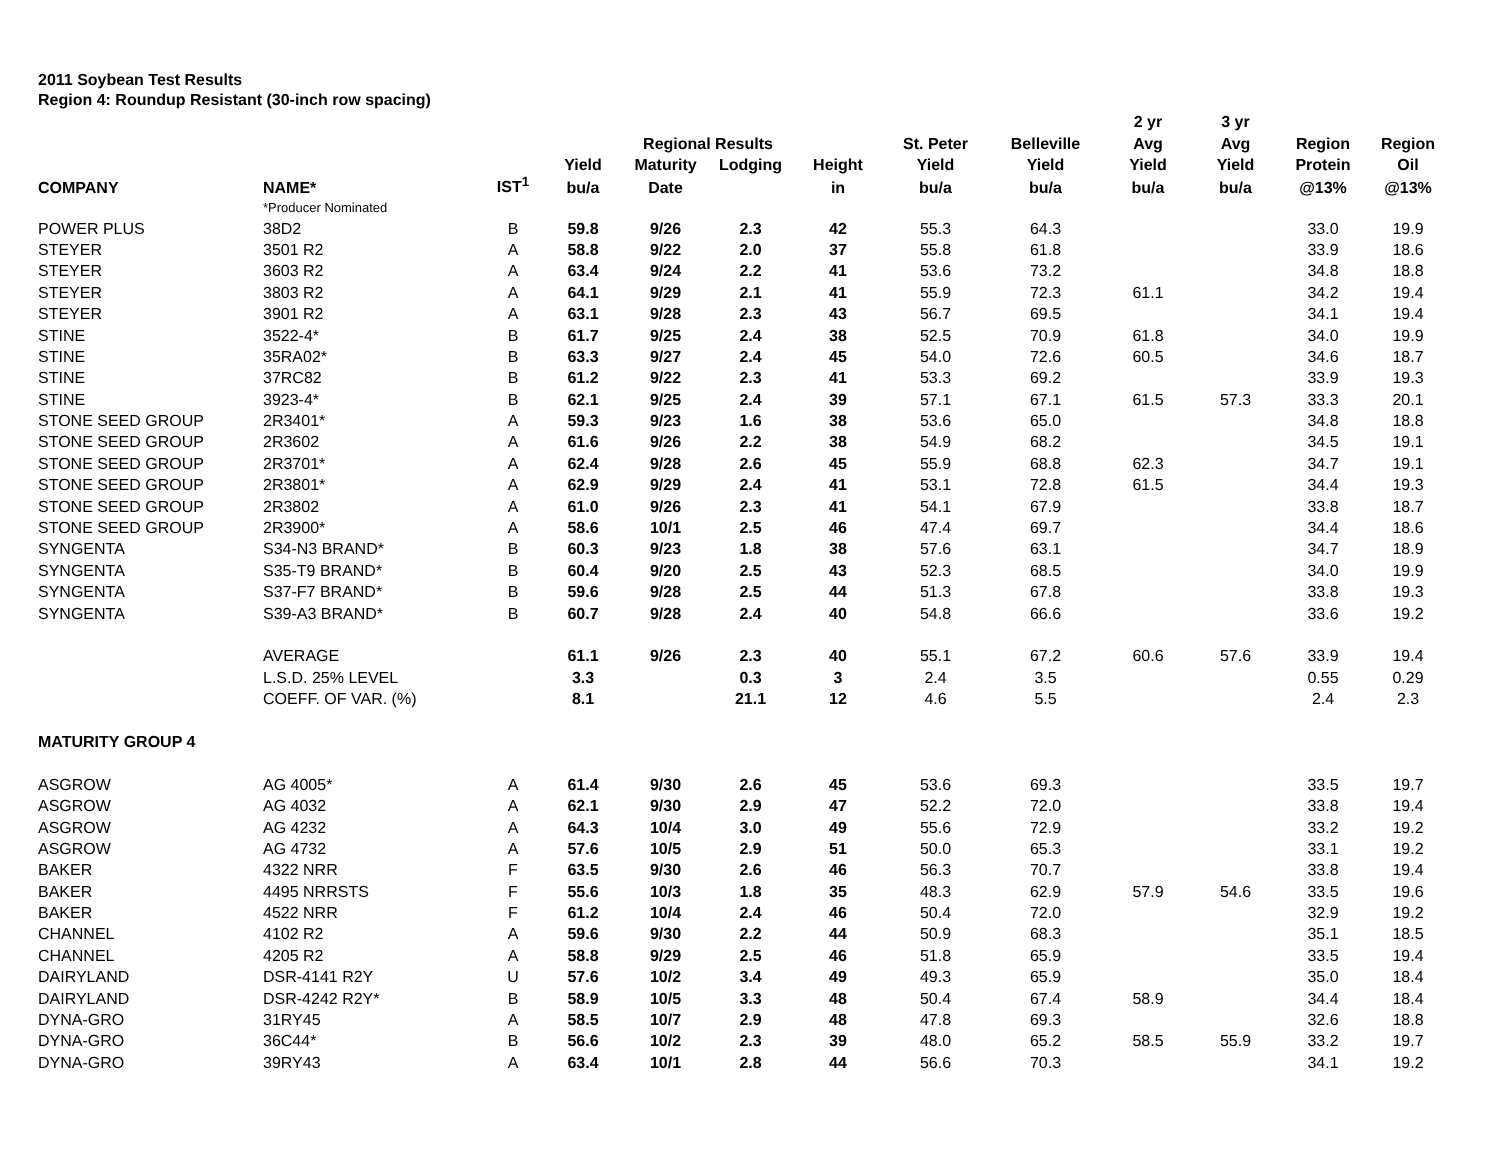2011 Soybean Test Results
Region 4: Roundup Resistant (30-inch row spacing)
| | | | | | | | | | 2 yr | 3 yr | | |
| --- | --- | --- | --- | --- | --- | --- | --- | --- | --- | --- | --- | --- |
| | | | | Regional Results | | | St. Peter | Belleville | Avg | Avg | Region | Region |
| | | | Yield | Maturity | Lodging | Height | Yield | Yield | Yield | Yield | Protein | Oil |
| COMPANY | NAME* | IST<sup>1</sup> | bu/a | Date | | in | bu/a | bu/a | bu/a | bu/a | @13% | @13% |
| | *Producer Nominated | | | | | | | | | | | |
| POWER PLUS | 38D2 | B | 59.8 | 9/26 | 2.3 | 42 | 55.3 | 64.3 | | | 33.0 | 19.9 |
| STEYER | 3501 R2 | A | 58.8 | 9/22 | 2.0 | 37 | 55.8 | 61.8 | | | 33.9 | 18.6 |
| STEYER | 3603 R2 | A | 63.4 | 9/24 | 2.2 | 41 | 53.6 | 73.2 | | | 34.8 | 18.8 |
| STEYER | 3803 R2 | A | 64.1 | 9/29 | 2.1 | 41 | 55.9 | 72.3 | 61.1 | | 34.2 | 19.4 |
| STEYER | 3901 R2 | A | 63.1 | 9/28 | 2.3 | 43 | 56.7 | 69.5 | | | 34.1 | 19.4 |
| STINE | 3522-4* | B | 61.7 | 9/25 | 2.4 | 38 | 52.5 | 70.9 | 61.8 | | 34.0 | 19.9 |
| STINE | 35RA02* | B | 63.3 | 9/27 | 2.4 | 45 | 54.0 | 72.6 | 60.5 | | 34.6 | 18.7 |
| STINE | 37RC82 | B | 61.2 | 9/22 | 2.3 | 41 | 53.3 | 69.2 | | | 33.9 | 19.3 |
| STINE | 3923-4* | B | 62.1 | 9/25 | 2.4 | 39 | 57.1 | 67.1 | 61.5 | 57.3 | 33.3 | 20.1 |
| STONE SEED GROUP | 2R3401* | A | 59.3 | 9/23 | 1.6 | 38 | 53.6 | 65.0 | | | 34.8 | 18.8 |
| STONE SEED GROUP | 2R3602 | A | 61.6 | 9/26 | 2.2 | 38 | 54.9 | 68.2 | | | 34.5 | 19.1 |
| STONE SEED GROUP | 2R3701* | A | 62.4 | 9/28 | 2.6 | 45 | 55.9 | 68.8 | 62.3 | | 34.7 | 19.1 |
| STONE SEED GROUP | 2R3801* | A | 62.9 | 9/29 | 2.4 | 41 | 53.1 | 72.8 | 61.5 | | 34.4 | 19.3 |
| STONE SEED GROUP | 2R3802 | A | 61.0 | 9/26 | 2.3 | 41 | 54.1 | 67.9 | | | 33.8 | 18.7 |
| STONE SEED GROUP | 2R3900* | A | 58.6 | 10/1 | 2.5 | 46 | 47.4 | 69.7 | | | 34.4 | 18.6 |
| SYNGENTA | S34-N3 BRAND* | B | 60.3 | 9/23 | 1.8 | 38 | 57.6 | 63.1 | | | 34.7 | 18.9 |
| SYNGENTA | S35-T9 BRAND* | B | 60.4 | 9/20 | 2.5 | 43 | 52.3 | 68.5 | | | 34.0 | 19.9 |
| SYNGENTA | S37-F7 BRAND* | B | 59.6 | 9/28 | 2.5 | 44 | 51.3 | 67.8 | | | 33.8 | 19.3 |
| SYNGENTA | S39-A3 BRAND* | B | 60.7 | 9/28 | 2.4 | 40 | 54.8 | 66.6 | | | 33.6 | 19.2 |
| | AVERAGE | | 61.1 | 9/26 | 2.3 | 40 | 55.1 | 67.2 | 60.6 | 57.6 | 33.9 | 19.4 |
| | L.S.D. 25% LEVEL | | 3.3 | | 0.3 | 3 | 2.4 | 3.5 | | | 0.55 | 0.29 |
| | COEFF. OF VAR. (%) | | 8.1 | | 21.1 | 12 | 4.6 | 5.5 | | | 2.4 | 2.3 |
| MATURITY GROUP 4 | | | | | | | | | | | | |
| ASGROW | AG 4005* | A | 61.4 | 9/30 | 2.6 | 45 | 53.6 | 69.3 | | | 33.5 | 19.7 |
| ASGROW | AG 4032 | A | 62.1 | 9/30 | 2.9 | 47 | 52.2 | 72.0 | | | 33.8 | 19.4 |
| ASGROW | AG 4232 | A | 64.3 | 10/4 | 3.0 | 49 | 55.6 | 72.9 | | | 33.2 | 19.2 |
| ASGROW | AG 4732 | A | 57.6 | 10/5 | 2.9 | 51 | 50.0 | 65.3 | | | 33.1 | 19.2 |
| BAKER | 4322 NRR | F | 63.5 | 9/30 | 2.6 | 46 | 56.3 | 70.7 | | | 33.8 | 19.4 |
| BAKER | 4495 NRRSTS | F | 55.6 | 10/3 | 1.8 | 35 | 48.3 | 62.9 | 57.9 | 54.6 | 33.5 | 19.6 |
| BAKER | 4522 NRR | F | 61.2 | 10/4 | 2.4 | 46 | 50.4 | 72.0 | | | 32.9 | 19.2 |
| CHANNEL | 4102 R2 | A | 59.6 | 9/30 | 2.2 | 44 | 50.9 | 68.3 | | | 35.1 | 18.5 |
| CHANNEL | 4205 R2 | A | 58.8 | 9/29 | 2.5 | 46 | 51.8 | 65.9 | | | 33.5 | 19.4 |
| DAIRYLAND | DSR-4141 R2Y | U | 57.6 | 10/2 | 3.4 | 49 | 49.3 | 65.9 | | | 35.0 | 18.4 |
| DAIRYLAND | DSR-4242 R2Y* | B | 58.9 | 10/5 | 3.3 | 48 | 50.4 | 67.4 | 58.9 | | 34.4 | 18.4 |
| DYNA-GRO | 31RY45 | A | 58.5 | 10/7 | 2.9 | 48 | 47.8 | 69.3 | | | 32.6 | 18.8 |
| DYNA-GRO | 36C44* | B | 56.6 | 10/2 | 2.3 | 39 | 48.0 | 65.2 | 58.5 | 55.9 | 33.2 | 19.7 |
| DYNA-GRO | 39RY43 | A | 63.4 | 10/1 | 2.8 | 44 | 56.6 | 70.3 | | | 34.1 | 19.2 |